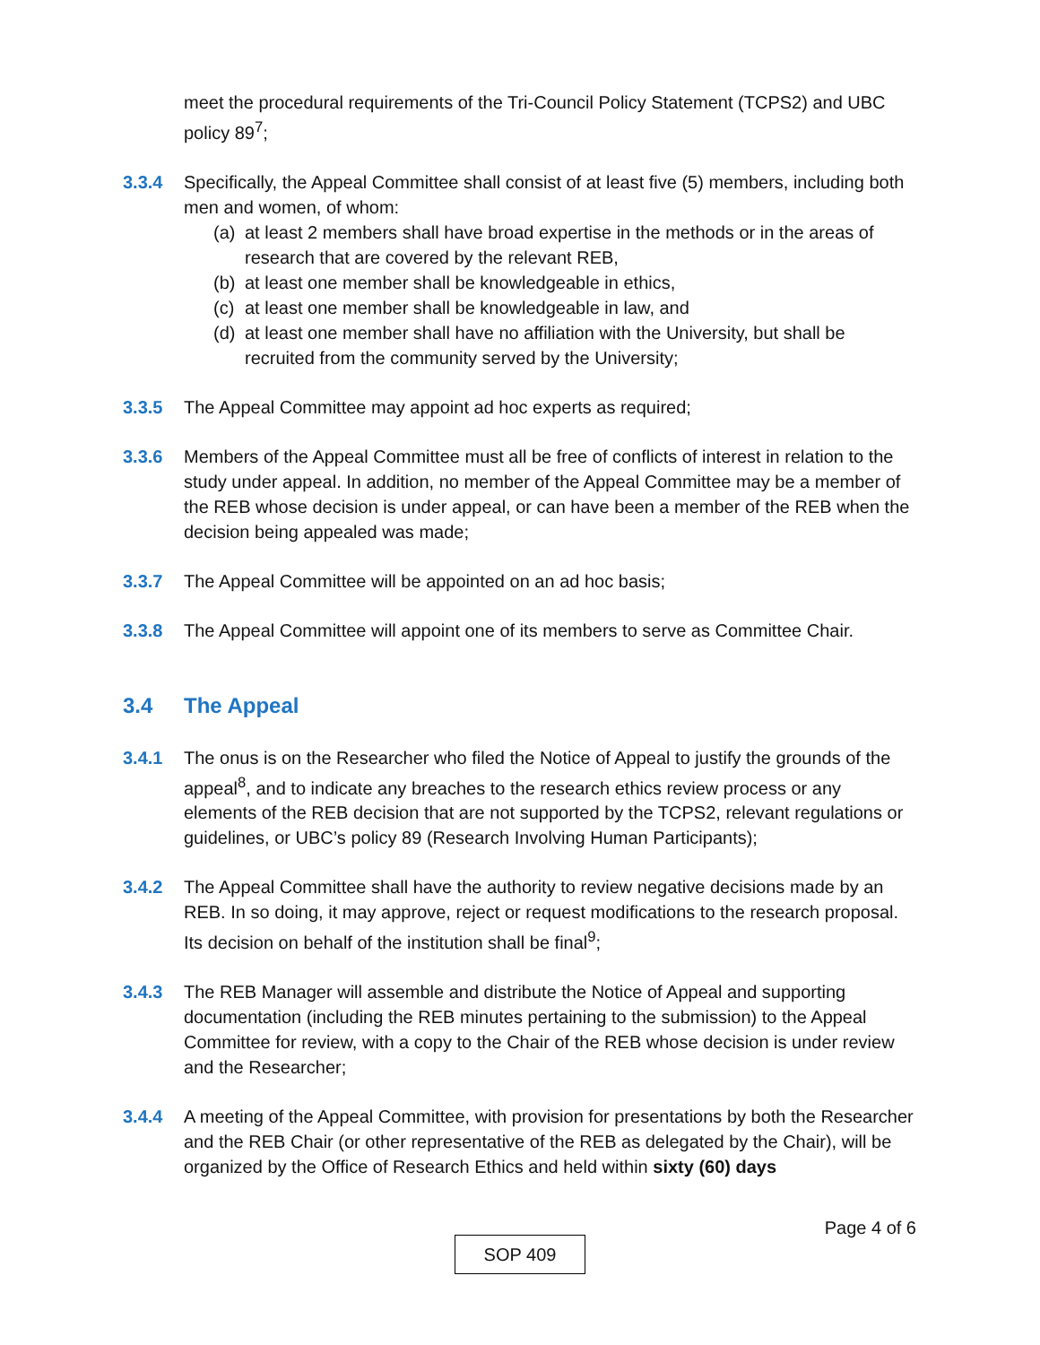meet the procedural requirements of the Tri-Council Policy Statement (TCPS2) and UBC policy 89<sup>7</sup>;
3.3.4 Specifically, the Appeal Committee shall consist of at least five (5) members, including both men and women, of whom:
(a) at least 2 members shall have broad expertise in the methods or in the areas of research that are covered by the relevant REB,
(b) at least one member shall be knowledgeable in ethics,
(c) at least one member shall be knowledgeable in law, and
(d) at least one member shall have no affiliation with the University, but shall be recruited from the community served by the University;
3.3.5 The Appeal Committee may appoint ad hoc experts as required;
3.3.6 Members of the Appeal Committee must all be free of conflicts of interest in relation to the study under appeal. In addition, no member of the Appeal Committee may be a member of the REB whose decision is under appeal, or can have been a member of the REB when the decision being appealed was made;
3.3.7 The Appeal Committee will be appointed on an ad hoc basis;
3.3.8 The Appeal Committee will appoint one of its members to serve as Committee Chair.
3.4 The Appeal
3.4.1 The onus is on the Researcher who filed the Notice of Appeal to justify the grounds of the appeal<sup>8</sup>, and to indicate any breaches to the research ethics review process or any elements of the REB decision that are not supported by the TCPS2, relevant regulations or guidelines, or UBC’s policy 89 (Research Involving Human Participants);
3.4.2 The Appeal Committee shall have the authority to review negative decisions made by an REB. In so doing, it may approve, reject or request modifications to the research proposal. Its decision on behalf of the institution shall be final<sup>9</sup>;
3.4.3 The REB Manager will assemble and distribute the Notice of Appeal and supporting documentation (including the REB minutes pertaining to the submission) to the Appeal Committee for review, with a copy to the Chair of the REB whose decision is under review and the Researcher;
3.4.4 A meeting of the Appeal Committee, with provision for presentations by both the Researcher and the REB Chair (or other representative of the REB as delegated by the Chair), will be organized by the Office of Research Ethics and held within sixty (60) days
Page 4 of 6
SOP 409